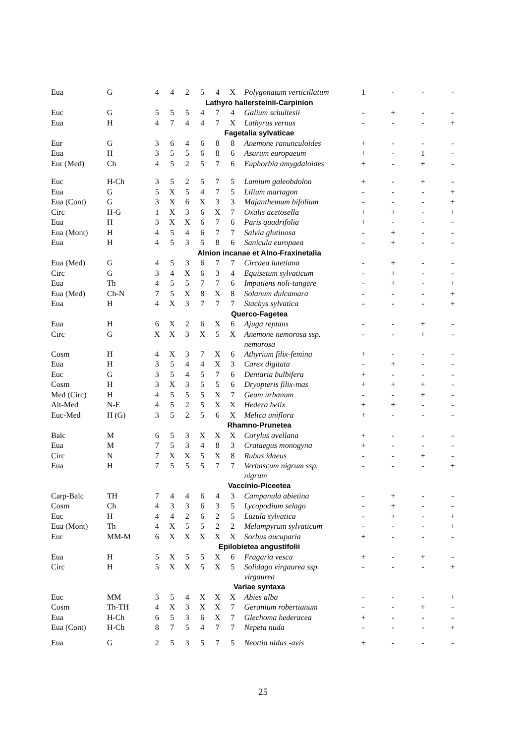| Eua | G | 4 | 4 | 2 | 5 | 4 | X | Polygonatum verticillatum | 1 | - | - | - |
| Lathyro hallersteinii-Carpinion | | | | | | | | | | | | |
| Euc | G | 5 | 5 | 5 | 4 | 7 | 4 | Galium schultesii | - | + | - | - |
| Eua | H | 4 | 7 | 4 | 4 | 7 | X | Lathyrus vernus | - | - | - | + |
| Fagetalia sylvaticae | | | | | | | | | | | | |
| Eur | G | 3 | 6 | 4 | 6 | 8 | 8 | Anemone ranunculoides | + | - | - | - |
| Eua | H | 3 | 5 | 5 | 6 | 8 | 6 | Asarum europaeum | + | - | 1 | - |
| Eur (Med) | Ch | 4 | 5 | 2 | 5 | 7 | 6 | Euphorbia amygdaloides | + | - | + | - |
| Euc | H-Ch | 3 | 5 | 2 | 5 | 7 | 5 | Lamium galeobdolon | + | - | + | - |
| Eua | G | 5 | X | 5 | 4 | 7 | 5 | Lilium martagon | - | - | - | + |
| Eua (Cont) | G | 3 | X | 6 | X | 3 | 3 | Majanthemum bifolium | - | - | - | + |
| Circ | H-G | 1 | X | 3 | 6 | X | 7 | Oxalis acetosella | + | + | - | + |
| Eua | H | 3 | X | X | 6 | 7 | 6 | Paris quadrifolia | + | - | - | - |
| Eua (Mont) | H | 4 | 5 | 4 | 6 | 7 | 7 | Salvia glutinosa | - | + | - | - |
| Eua | H | 4 | 5 | 3 | 5 | 8 | 6 | Sanicula europaea | - | + | - | - |
| Alnion incanae et Alno-Fraxinetalia | | | | | | | | | | | | |
| Eua (Med) | G | 4 | 5 | 3 | 6 | 7 | 7 | Circaea lutetiana | - | + | - | - |
| Circ | G | 3 | 4 | X | 6 | 3 | 4 | Equisetum sylvaticum | - | + | - | - |
| Eua | Th | 4 | 5 | 5 | 7 | 7 | 6 | Impatiens noli-tangere | - | + | - | + |
| Eua (Med) | Ch-N | 7 | 5 | X | 8 | X | 8 | Solanum dulcamara | - | - | - | + |
| Eua | H | 4 | X | 3 | 7 | 7 | 7 | Stachys sylvatica | - | - | - | + |
| Querco-Fagetea | | | | | | | | | | | | |
| Eua | H | 6 | X | 2 | 6 | X | 6 | Ajuga reptans | - | - | + | - |
| Circ | G | X | X | 3 | X | 5 | X | Anemone nemorosa ssp. nemorosa | - | - | + | - |
| Cosm | H | 4 | X | 3 | 7 | X | 6 | Athyrium filix-femina | + | - | - | - |
| Eua | H | 3 | 5 | 4 | 4 | X | 3 | Carex digitata | - | + | - | - |
| Euc | G | 3 | 5 | 4 | 5 | 7 | 6 | Dentaria bulbifera | + | - | - | - |
| Cosm | H | 3 | X | 3 | 5 | 5 | 6 | Dryopteris filix-mas | + | + | + | - |
| Med (Circ) | H | 4 | 5 | 5 | 5 | X | 7 | Geum urbanum | - | - | + | - |
| Alt-Med | N-E | 4 | 5 | 2 | 5 | X | X | Hedera helix | + | + | - | - |
| Euc-Med | H (G) | 3 | 5 | 2 | 5 | 6 | X | Melica uniflora | + | - | - | - |
| Rhamno-Prunetea | | | | | | | | | | | | |
| Balc | M | 6 | 5 | 3 | X | X | X | Corylus avellana | + | - | - | - |
| Eua | M | 7 | 5 | 3 | 4 | 8 | 3 | Crataegus monogyna | + | - | - | - |
| Circ | N | 7 | X | X | 5 | X | 8 | Rubus idaeus | - | - | + | - |
| Eua | H | 7 | 5 | 5 | 5 | 7 | 7 | Verbascum nigrum ssp. nigrum | - | - | - | + |
| Vaccinio-Piceetea | | | | | | | | | | | | |
| Carp-Balc | TH | 7 | 4 | 4 | 6 | 4 | 3 | Campanula abietina | - | + | - | - |
| Cosm | Ch | 4 | 3 | 3 | 6 | 3 | 5 | Lycopodium selago | - | + | - | - |
| Euc | H | 4 | 4 | 2 | 6 | 2 | 5 | Luzula sylvatica | - | + | - | + |
| Eua (Mont) | Th | 4 | X | 5 | 5 | 2 | 2 | Melampyrum sylvaticum | - | - | - | + |
| Eur | MM-M | 6 | X | X | X | X | X | Sorbus aucuparia | + | - | - | - |
| Epilobietea angustifolii | | | | | | | | | | | | |
| Eua | H | 5 | X | 5 | 5 | X | 6 | Fragaria vesca | + | - | + | - |
| Circ | H | 5 | X | X | 5 | X | 5 | Solidago virgaurea ssp. virgaurea | - | - | - | + |
| Variae syntaxa | | | | | | | | | | | | |
| Euc | MM | 3 | 5 | 4 | X | X | X | Abies alba | - | - | - | + |
| Cosm | Th-TH | 4 | X | 3 | X | X | 7 | Geranium robertianum | - | - | + | - |
| Eua | H-Ch | 6 | 5 | 3 | 6 | X | 7 | Glechoma hederacea | + | - | - | - |
| Eua (Cont) | H-Ch | 8 | 7 | 5 | 4 | 7 | 7 | Nepeta nuda | - | - | - | + |
| Eua | G | 2 | 5 | 3 | 5 | 7 | 5 | Neottia nidus -avis | + | - | - | - |
25